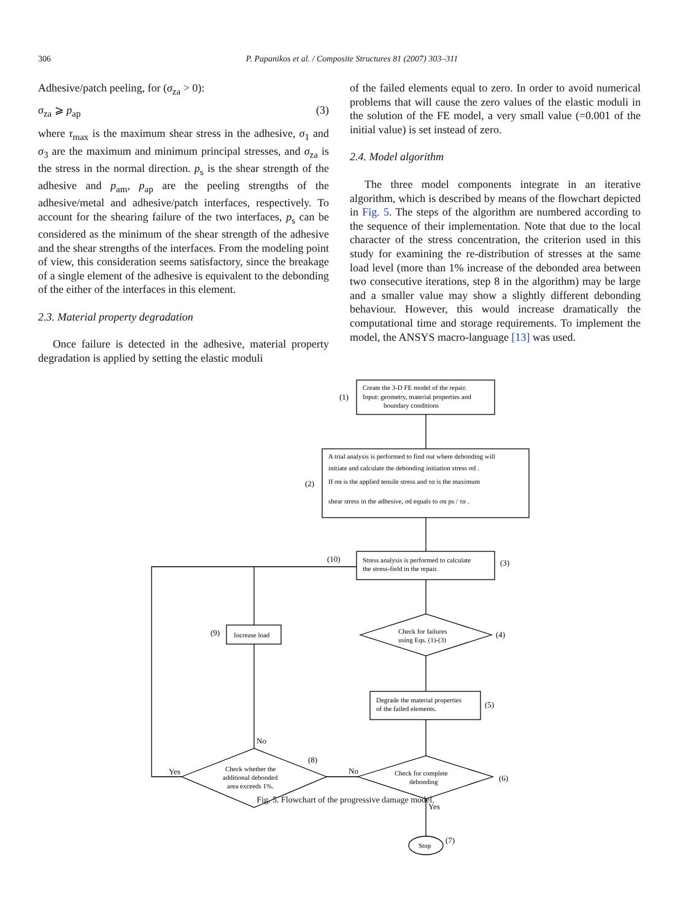306 P. Papanikos et al. / Composite Structures 81 (2007) 303–311
Adhesive/patch peeling, for (σ<sub>za</sub> > 0):
σ<sub>za</sub> ⩾ p<sub>ap</sub> (3)
where τ<sub>max</sub> is the maximum shear stress in the adhesive, σ<sub>1</sub> and σ<sub>3</sub> are the maximum and minimum principal stresses, and σ<sub>za</sub> is the stress in the normal direction. p<sub>s</sub> is the shear strength of the adhesive and p<sub>am</sub>, p<sub>ap</sub> are the peeling strengths of the adhesive/metal and adhesive/patch interfaces, respectively. To account for the shearing failure of the two interfaces, p<sub>s</sub> can be considered as the minimum of the shear strength of the adhesive and the shear strengths of the interfaces. From the modeling point of view, this consideration seems satisfactory, since the breakage of a single element of the adhesive is equivalent to the debonding of the either of the interfaces in this element.
2.3. Material property degradation
Once failure is detected in the adhesive, material property degradation is applied by setting the elastic moduli
of the failed elements equal to zero. In order to avoid numerical problems that will cause the zero values of the elastic moduli in the solution of the FE model, a very small value (=0.001 of the initial value) is set instead of zero.
2.4. Model algorithm
The three model components integrate in an iterative algorithm, which is described by means of the flowchart depicted in Fig. 5. The steps of the algorithm are numbered according to the sequence of their implementation. Note that due to the local character of the stress concentration, the criterion used in this study for examining the re-distribution of stresses at the same load level (more than 1% increase of the debonded area between two consecutive iterations, step 8 in the algorithm) may be large and a smaller value may show a slightly different debonding behaviour. However, this would increase dramatically the computational time and storage requirements. To implement the model, the ANSYS macro-language [13] was used.
(1)
(2)
(3)
(4)
(5)
(6)
(7)
(8)
(9)
(10)
No
No
Yes
Yes
Create the 3-D FE model of the repair.
Input: geometry, material properties and
boundary conditions
A trial analysis is performed to find out where debonding will
initiate and calculate the debonding initiation stress σd .
If σα is the applied tensile stress and τα is the maximum
shear stress in the adhesive, σd equals to σα ps / τα .
Stress analysis is performed to calculate
the stress-field in the repair.
Increase load
Check for failures
using Eqs. (1)-(3)
Degrade the material properties
of the failed elements.
Check for complete
debonding
Check whether the
additional debonded
area exceeds 1%.
Stop
Fig. 5. Flowchart of the progressive damage model.